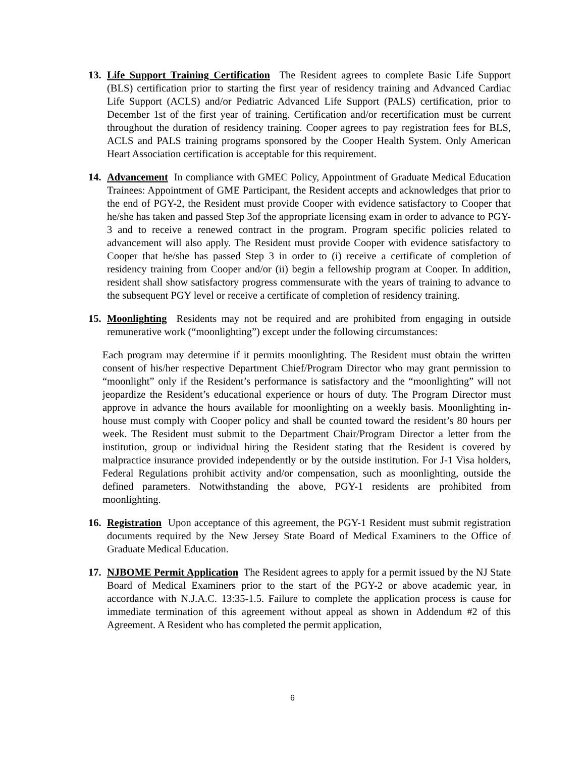13. Life Support Training Certification The Resident agrees to complete Basic Life Support (BLS) certification prior to starting the first year of residency training and Advanced Cardiac Life Support (ACLS) and/or Pediatric Advanced Life Support (PALS) certification, prior to December 1st of the first year of training. Certification and/or recertification must be current throughout the duration of residency training. Cooper agrees to pay registration fees for BLS, ACLS and PALS training programs sponsored by the Cooper Health System. Only American Heart Association certification is acceptable for this requirement.
14. Advancement In compliance with GMEC Policy, Appointment of Graduate Medical Education Trainees: Appointment of GME Participant, the Resident accepts and acknowledges that prior to the end of PGY-2, the Resident must provide Cooper with evidence satisfactory to Cooper that he/she has taken and passed Step 3of the appropriate licensing exam in order to advance to PGY-3 and to receive a renewed contract in the program. Program specific policies related to advancement will also apply. The Resident must provide Cooper with evidence satisfactory to Cooper that he/she has passed Step 3 in order to (i) receive a certificate of completion of residency training from Cooper and/or (ii) begin a fellowship program at Cooper. In addition, resident shall show satisfactory progress commensurate with the years of training to advance to the subsequent PGY level or receive a certificate of completion of residency training.
15. Moonlighting Residents may not be required and are prohibited from engaging in outside remunerative work (“moonlighting”) except under the following circumstances:
Each program may determine if it permits moonlighting. The Resident must obtain the written consent of his/her respective Department Chief/Program Director who may grant permission to “moonlight” only if the Resident’s performance is satisfactory and the “moonlighting” will not jeopardize the Resident’s educational experience or hours of duty. The Program Director must approve in advance the hours available for moonlighting on a weekly basis. Moonlighting in-house must comply with Cooper policy and shall be counted toward the resident’s 80 hours per week. The Resident must submit to the Department Chair/Program Director a letter from the institution, group or individual hiring the Resident stating that the Resident is covered by malpractice insurance provided independently or by the outside institution. For J-1 Visa holders, Federal Regulations prohibit activity and/or compensation, such as moonlighting, outside the defined parameters. Notwithstanding the above, PGY-1 residents are prohibited from moonlighting.
16. Registration Upon acceptance of this agreement, the PGY-1 Resident must submit registration documents required by the New Jersey State Board of Medical Examiners to the Office of Graduate Medical Education.
17. NJBOME Permit Application The Resident agrees to apply for a permit issued by the NJ State Board of Medical Examiners prior to the start of the PGY-2 or above academic year, in accordance with N.J.A.C. 13:35-1.5. Failure to complete the application process is cause for immediate termination of this agreement without appeal as shown in Addendum #2 of this Agreement. A Resident who has completed the permit application,
6